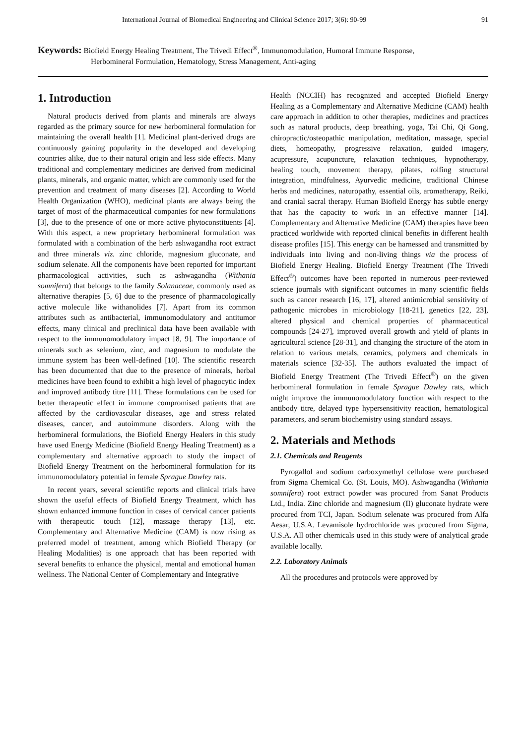International Journal of Biomedical Engineering and Clinical Science 2017; 3(6): 90-99 91
Keywords: Biofield Energy Healing Treatment, The Trivedi Effect<sup>®</sup>, Immunomodulation, Humoral Immune Response,
Herbomineral Formulation, Hematology, Stress Management, Anti-aging
1. Introduction
Natural products derived from plants and minerals are always regarded as the primary source for new herbomineral formulation for maintaining the overall health [1]. Medicinal plant-derived drugs are continuously gaining popularity in the developed and developing countries alike, due to their natural origin and less side effects. Many traditional and complementary medicines are derived from medicinal plants, minerals, and organic matter, which are commonly used for the prevention and treatment of many diseases [2]. According to World Health Organization (WHO), medicinal plants are always being the target of most of the pharmaceutical companies for new formulations [3], due to the presence of one or more active phytoconstituents [4]. With this aspect, a new proprietary herbomineral formulation was formulated with a combination of the herb ashwagandha root extract and three minerals viz. zinc chloride, magnesium gluconate, and sodium selenate. All the components have been reported for important pharmacological activities, such as ashwagandha (Withania somnifera) that belongs to the family Solanaceae, commonly used as alternative therapies [5, 6] due to the presence of pharmacologically active molecule like withanolides [7]. Apart from its common attributes such as antibacterial, immunomodulatory and antitumor effects, many clinical and preclinical data have been available with respect to the immunomodulatory impact [8, 9]. The importance of minerals such as selenium, zinc, and magnesium to modulate the immune system has been well-defined [10]. The scientific research has been documented that due to the presence of minerals, herbal medicines have been found to exhibit a high level of phagocytic index and improved antibody titre [11]. These formulations can be used for better therapeutic effect in immune compromised patients that are affected by the cardiovascular diseases, age and stress related diseases, cancer, and autoimmune disorders. Along with the herbomineral formulations, the Biofield Energy Healers in this study have used Energy Medicine (Biofield Energy Healing Treatment) as a complementary and alternative approach to study the impact of Biofield Energy Treatment on the herbomineral formulation for its immunomodulatory potential in female Sprague Dawley rats.
In recent years, several scientific reports and clinical trials have shown the useful effects of Biofield Energy Treatment, which has shown enhanced immune function in cases of cervical cancer patients with therapeutic touch [12], massage therapy [13], etc. Complementary and Alternative Medicine (CAM) is now rising as preferred model of treatment, among which Biofield Therapy (or Healing Modalities) is one approach that has been reported with several benefits to enhance the physical, mental and emotional human wellness. The National Center of Complementary and Integrative
Health (NCCIH) has recognized and accepted Biofield Energy Healing as a Complementary and Alternative Medicine (CAM) health care approach in addition to other therapies, medicines and practices such as natural products, deep breathing, yoga, Tai Chi, Qi Gong, chiropractic/osteopathic manipulation, meditation, massage, special diets, homeopathy, progressive relaxation, guided imagery, acupressure, acupuncture, relaxation techniques, hypnotherapy, healing touch, movement therapy, pilates, rolfing structural integration, mindfulness, Ayurvedic medicine, traditional Chinese herbs and medicines, naturopathy, essential oils, aromatherapy, Reiki, and cranial sacral therapy. Human Biofield Energy has subtle energy that has the capacity to work in an effective manner [14]. Complementary and Alternative Medicine (CAM) therapies have been practiced worldwide with reported clinical benefits in different health disease profiles [15]. This energy can be harnessed and transmitted by individuals into living and non-living things via the process of Biofield Energy Healing. Biofield Energy Treatment (The Trivedi Effect<sup>®</sup>) outcomes have been reported in numerous peer-reviewed science journals with significant outcomes in many scientific fields such as cancer research [16, 17], altered antimicrobial sensitivity of pathogenic microbes in microbiology [18-21], genetics [22, 23], altered physical and chemical properties of pharmaceutical compounds [24-27], improved overall growth and yield of plants in agricultural science [28-31], and changing the structure of the atom in relation to various metals, ceramics, polymers and chemicals in materials science [32-35]. The authors evaluated the impact of Biofield Energy Treatment (The Trivedi Effect<sup>®</sup>) on the given herbomineral formulation in female Sprague Dawley rats, which might improve the immunomodulatory function with respect to the antibody titre, delayed type hypersensitivity reaction, hematological parameters, and serum biochemistry using standard assays.
2. Materials and Methods
2.1. Chemicals and Reagents
Pyrogallol and sodium carboxymethyl cellulose were purchased from Sigma Chemical Co. (St. Louis, MO). Ashwagandha (Withania somnifera) root extract powder was procured from Sanat Products Ltd., India. Zinc chloride and magnesium (II) gluconate hydrate were procured from TCI, Japan. Sodium selenate was procured from Alfa Aesar, U.S.A. Levamisole hydrochloride was procured from Sigma, U.S.A. All other chemicals used in this study were of analytical grade available locally.
2.2. Laboratory Animals
All the procedures and protocols were approved by